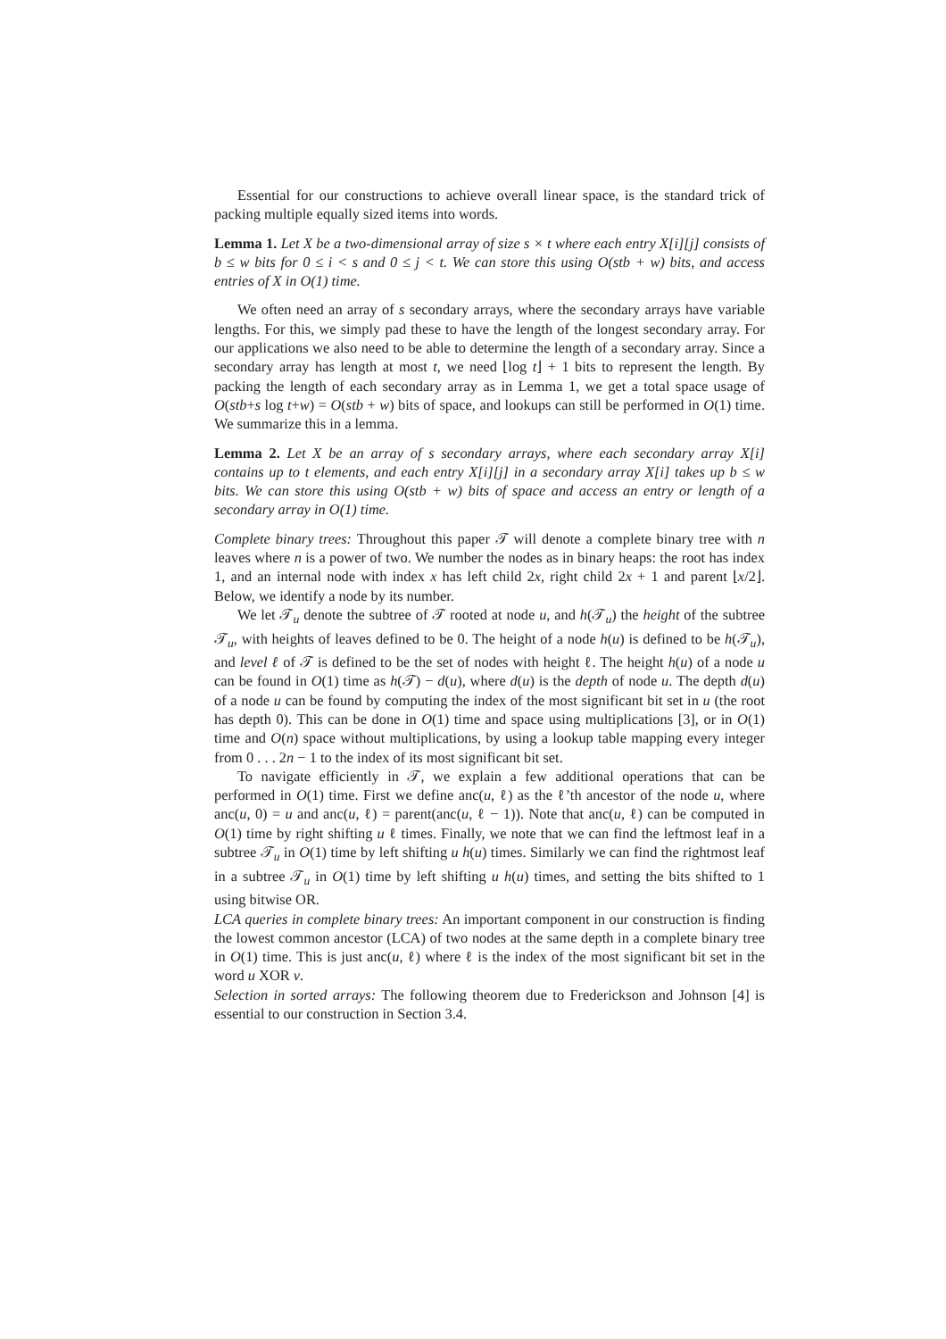Essential for our constructions to achieve overall linear space, is the standard trick of packing multiple equally sized items into words.
Lemma 1. Let X be a two-dimensional array of size s × t where each entry X[i][j] consists of b ≤ w bits for 0 ≤ i < s and 0 ≤ j < t. We can store this using O(stb + w) bits, and access entries of X in O(1) time.
We often need an array of s secondary arrays, where the secondary arrays have variable lengths. For this, we simply pad these to have the length of the longest secondary array. For our applications we also need to be able to determine the length of a secondary array. Since a secondary array has length at most t, we need ⌊log t⌋ + 1 bits to represent the length. By packing the length of each secondary array as in Lemma 1, we get a total space usage of O(stb+s log t+w) = O(stb + w) bits of space, and lookups can still be performed in O(1) time. We summarize this in a lemma.
Lemma 2. Let X be an array of s secondary arrays, where each secondary array X[i] contains up to t elements, and each entry X[i][j] in a secondary array X[i] takes up b ≤ w bits. We can store this using O(stb + w) bits of space and access an entry or length of a secondary array in O(1) time.
Complete binary trees: Throughout this paper 𝒯 will denote a complete binary tree with n leaves where n is a power of two. We number the nodes as in binary heaps: the root has index 1, and an internal node with index x has left child 2x, right child 2x + 1 and parent ⌊x/2⌋. Below, we identify a node by its number.
We let 𝒯<sub>u</sub> denote the subtree of 𝒯 rooted at node u, and h(𝒯<sub>u</sub>) the height of the subtree 𝒯<sub>u</sub>, with heights of leaves defined to be 0. The height of a node h(u) is defined to be h(𝒯<sub>u</sub>), and level ℓ of 𝒯 is defined to be the set of nodes with height ℓ. The height h(u) of a node u can be found in O(1) time as h(𝒯) − d(u), where d(u) is the depth of node u. The depth d(u) of a node u can be found by computing the index of the most significant bit set in u (the root has depth 0). This can be done in O(1) time and space using multiplications [3], or in O(1) time and O(n) space without multiplications, by using a lookup table mapping every integer from 0 . . . 2n − 1 to the index of its most significant bit set.
To navigate efficiently in 𝒯, we explain a few additional operations that can be performed in O(1) time. First we define anc(u, ℓ) as the ℓ’th ancestor of the node u, where anc(u, 0) = u and anc(u, ℓ) = parent(anc(u, ℓ − 1)). Note that anc(u, ℓ) can be computed in O(1) time by right shifting u ℓ times. Finally, we note that we can find the leftmost leaf in a subtree 𝒯<sub>u</sub> in O(1) time by left shifting u h(u) times. Similarly we can find the rightmost leaf in a subtree 𝒯<sub>u</sub> in O(1) time by left shifting u h(u) times, and setting the bits shifted to 1 using bitwise OR.
LCA queries in complete binary trees: An important component in our construction is finding the lowest common ancestor (LCA) of two nodes at the same depth in a complete binary tree in O(1) time. This is just anc(u, ℓ) where ℓ is the index of the most significant bit set in the word u XOR v.
Selection in sorted arrays: The following theorem due to Frederickson and Johnson [4] is essential to our construction in Section 3.4.